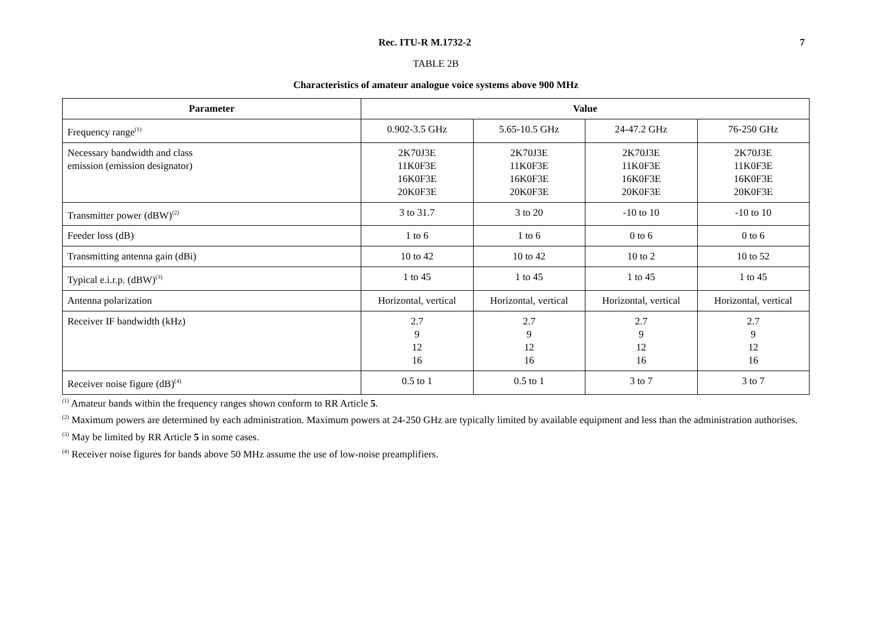Rec. ITU-R M.1732-2 7
TABLE 2B
Characteristics of amateur analogue voice systems above 900 MHz
| Parameter | Value | | | |
| --- | --- | --- | --- | --- |
| Frequency range<sup>(1)</sup> | 0.902-3.5 GHz | 5.65-10.5 GHz | 24-47.2 GHz | 76-250 GHz |
| Necessary bandwidth and class emission (emission designator) | 2K70J3E 11K0F3E 16K0F3E 20K0F3E | 2K70J3E 11K0F3E 16K0F3E 20K0F3E | 2K70J3E 11K0F3E 16K0F3E 20K0F3E | 2K70J3E 11K0F3E 16K0F3E 20K0F3E |
| Transmitter power (dBW)<sup>(2)</sup> | 3 to 31.7 | 3 to 20 | -10 to 10 | -10 to 10 |
| Feeder loss (dB) | 1 to 6 | 1 to 6 | 0 to 6 | 0 to 6 |
| Transmitting antenna gain (dBi) | 10 to 42 | 10 to 42 | 10 to 2 | 10 to 52 |
| Typical e.i.r.p. (dBW)<sup>(3)</sup> | 1 to 45 | 1 to 45 | 1 to 45 | 1 to 45 |
| Antenna polarization | Horizontal, vertical | Horizontal, vertical | Horizontal, vertical | Horizontal, vertical |
| Receiver IF bandwidth (kHz) | 2.7 9 12 16 | 2.7 9 12 16 | 2.7 9 12 16 | 2.7 9 12 16 |
| Receiver noise figure (dB)<sup>(4)</sup> | 0.5 to 1 | 0.5 to 1 | 3 to 7 | 3 to 7 |
<sup>(1)</sup> Amateur bands within the frequency ranges shown conform to RR Article 5.
<sup>(2)</sup> Maximum powers are determined by each administration. Maximum powers at 24-250 GHz are typically limited by available equipment and less than the administration authorises.
<sup>(3)</sup> May be limited by RR Article 5 in some cases.
<sup>(4)</sup> Receiver noise figures for bands above 50 MHz assume the use of low-noise preamplifiers.